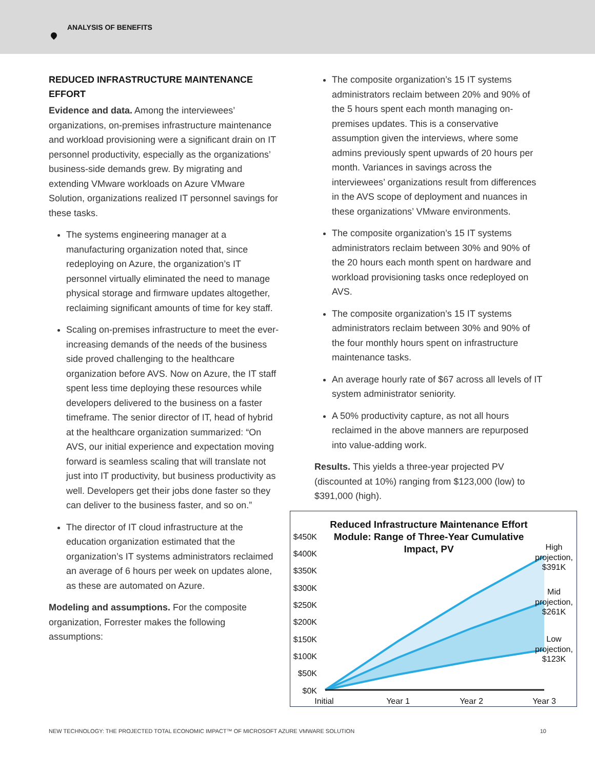ANALYSIS OF BENEFITS
REDUCED INFRASTRUCTURE MAINTENANCE EFFORT
Evidence and data. Among the interviewees’ organizations, on-premises infrastructure maintenance and workload provisioning were a significant drain on IT personnel productivity, especially as the organizations’ business-side demands grew. By migrating and extending VMware workloads on Azure VMware Solution, organizations realized IT personnel savings for these tasks.
The systems engineering manager at a manufacturing organization noted that, since redeploying on Azure, the organization’s IT personnel virtually eliminated the need to manage physical storage and firmware updates altogether, reclaiming significant amounts of time for key staff.
Scaling on-premises infrastructure to meet the ever-increasing demands of the needs of the business side proved challenging to the healthcare organization before AVS. Now on Azure, the IT staff spent less time deploying these resources while developers delivered to the business on a faster timeframe. The senior director of IT, head of hybrid at the healthcare organization summarized: “On AVS, our initial experience and expectation moving forward is seamless scaling that will translate not just into IT productivity, but business productivity as well. Developers get their jobs done faster so they can deliver to the business faster, and so on.”
The director of IT cloud infrastructure at the education organization estimated that the organization’s IT systems administrators reclaimed an average of 6 hours per week on updates alone, as these are automated on Azure.
Modeling and assumptions. For the composite organization, Forrester makes the following assumptions:
The composite organization’s 15 IT systems administrators reclaim between 20% and 90% of the 5 hours spent each month managing on-premises updates. This is a conservative assumption given the interviews, where some admins previously spent upwards of 20 hours per month. Variances in savings across the interviewees’ organizations result from differences in the AVS scope of deployment and nuances in these organizations’ VMware environments.
The composite organization’s 15 IT systems administrators reclaim between 30% and 90% of the 20 hours each month spent on hardware and workload provisioning tasks once redeployed on AVS.
The composite organization’s 15 IT systems administrators reclaim between 30% and 90% of the four monthly hours spent on infrastructure maintenance tasks.
An average hourly rate of $67 across all levels of IT system administrator seniority.
A 50% productivity capture, as not all hours reclaimed in the above manners are repurposed into value-adding work.
Results. This yields a three-year projected PV (discounted at 10%) ranging from $123,000 (low) to $391,000 (high).
Reduced Infrastructure Maintenance Effort
Module: Range of Three-Year Cumulative
Impact, PV
$450K
$400K
$350K
$300K
$250K
$200K
$150K
$100K
$50K
$0K
Initial
Year 1
Year 2
Year 3
High
projection,
$391K
Mid
projection,
$261K
Low
projection,
$123K
NEW TECHNOLOGY: THE PROJECTED TOTAL ECONOMIC IMPACT™ OF MICROSOFT AZURE VMWARE SOLUTION 10